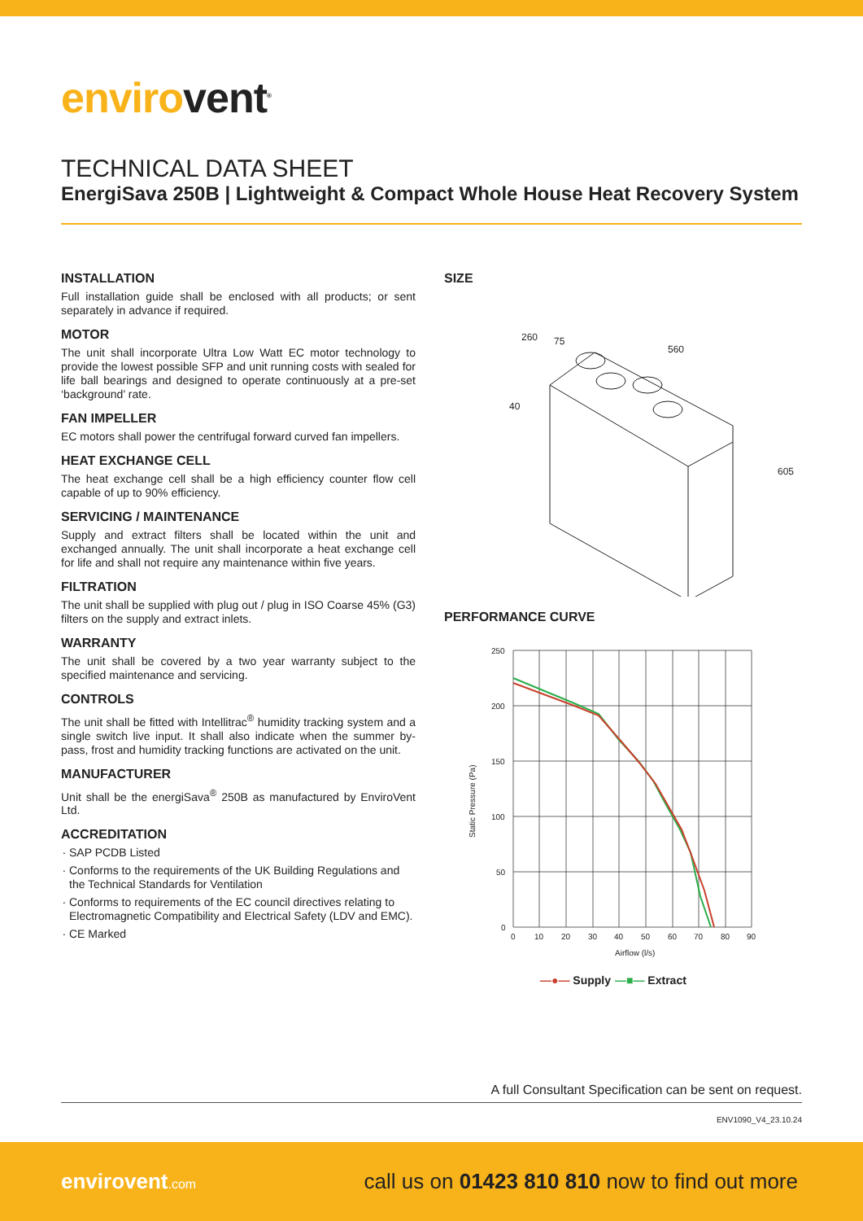envirovent<sup>®</sup>
TECHNICAL DATA SHEET
EnergiSava 250B | Lightweight & Compact Whole House Heat Recovery System
INSTALLATION
Full installation guide shall be enclosed with all products; or sent separately in advance if required.
MOTOR
The unit shall incorporate Ultra Low Watt EC motor technology to provide the lowest possible SFP and unit running costs with sealed for life ball bearings and designed to operate continuously at a pre-set ‘background’ rate.
FAN IMPELLER
EC motors shall power the centrifugal forward curved fan impellers.
HEAT EXCHANGE CELL
The heat exchange cell shall be a high efficiency counter flow cell capable of up to 90% efficiency.
SERVICING / MAINTENANCE
Supply and extract filters shall be located within the unit and exchanged annually. The unit shall incorporate a heat exchange cell for life and shall not require any maintenance within five years.
FILTRATION
The unit shall be supplied with plug out / plug in ISO Coarse 45% (G3) filters on the supply and extract inlets.
WARRANTY
The unit shall be covered by a two year warranty subject to the specified maintenance and servicing.
CONTROLS
The unit shall be fitted with Intellitrac<sup>®</sup> humidity tracking system and a single switch live input. It shall also indicate when the summer by-pass, frost and humidity tracking functions are activated on the unit.
MANUFACTURER
Unit shall be the energiSava<sup>®</sup> 250B as manufactured by EnviroVent Ltd.
ACCREDITATION
SAP PCDB Listed
Conforms to the requirements of the UK Building Regulations and the Technical Standards for Ventilation
Conforms to requirements of the EC council directives relating to Electromagnetic Compatibility and Electrical Safety (LDV and EMC).
CE Marked
SIZE
260
75
560
40
605
PERFORMANCE CURVE
250
200
150
100
50
0
0
10
20
30
40
50
60
70
80
90
Airflow (l/s)
Static Pressure (Pa)
—●— Supply
—■— Extract
A full Consultant Specification can be sent on request.
ENV1090_V4_23.10.24
envirovent.com
call us on 01423 810 810 now to find out more